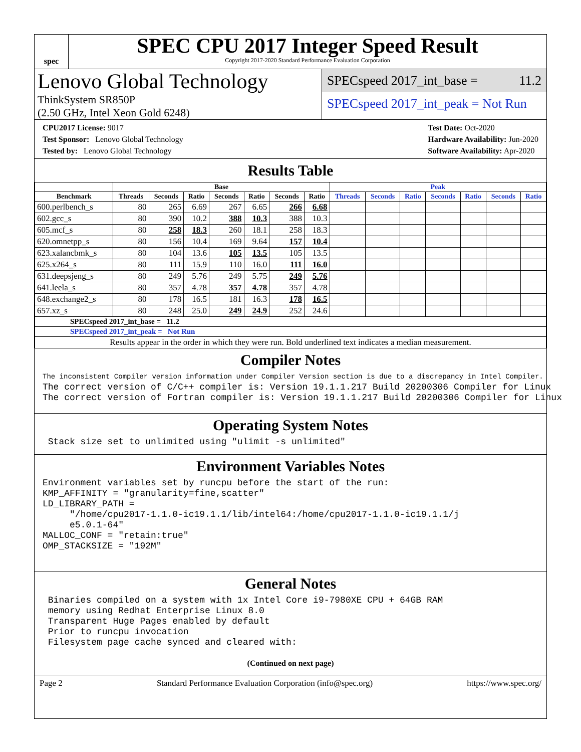spec
SPEC CPU 2017 Integer Speed Result
Copyright 2017-2020 Standard Performance Evaluation Corporation
Lenovo Global Technology
ThinkSystem SR850P
(2.50 GHz, Intel Xeon Gold 6248)
SPECspeed 2017_int_base = 11.2
SPECspeed 2017_int_peak = Not Run
CPU2017 License: 9017
Test Sponsor: Lenovo Global Technology
Tested by: Lenovo Global Technology
Test Date: Oct-2020
Hardware Availability: Jun-2020
Software Availability: Apr-2020
Results Table
| | Base | | | | | | | Peak | | | | | | |
| --- | --- | --- | --- | --- | --- | --- | --- | --- | --- | --- | --- | --- | --- | --- |
| Benchmark | Threads | Seconds | Ratio | Seconds | Ratio | Seconds | Ratio | Threads | Seconds | Ratio | Seconds | Ratio | Seconds | Ratio |
| 600.perlbench_s | 80 | 265 | 6.69 | 267 | 6.65 | 266 | 6.68 | | | | | | | |
| 602.gcc_s | 80 | 390 | 10.2 | 388 | 10.3 | 388 | 10.3 | | | | | | | |
| 605.mcf_s | 80 | 258 | 18.3 | 260 | 18.1 | 258 | 18.3 | | | | | | | |
| 620.omnetpp_s | 80 | 156 | 10.4 | 169 | 9.64 | 157 | 10.4 | | | | | | | |
| 623.xalancbmk_s | 80 | 104 | 13.6 | 105 | 13.5 | 105 | 13.5 | | | | | | | |
| 625.x264_s | 80 | 111 | 15.9 | 110 | 16.0 | 111 | 16.0 | | | | | | | |
| 631.deepsjeng_s | 80 | 249 | 5.76 | 249 | 5.75 | 249 | 5.76 | | | | | | | |
| 641.leela_s | 80 | 357 | 4.78 | 357 | 4.78 | 357 | 4.78 | | | | | | | |
| 648.exchange2_s | 80 | 178 | 16.5 | 181 | 16.3 | 178 | 16.5 | | | | | | | |
| 657.xz_s | 80 | 248 | 25.0 | 249 | 24.9 | 252 | 24.6 | | | | | | | |
| SPECspeed 2017_int_base = 11.2 | | | | | | | | | | | | | | |
| SPECspeed 2017_int_peak = Not Run | | | | | | | | | | | | | | |
| Results appear in the order in which they were run. Bold underlined text indicates a median measurement. | | | | | | | | | | | | | | |
Compiler Notes
The inconsistent Compiler version information under Compiler Version section is due to a discrepancy in Intel Compiler.
The correct version of C/C++ compiler is: Version 19.1.1.217 Build 20200306 Compiler for Linux
The correct version of Fortran compiler is: Version 19.1.1.217 Build 20200306 Compiler for Linux
Operating System Notes
 Stack size set to unlimited using "ulimit -s unlimited"
Environment Variables Notes
Environment variables set by runcpu before the start of the run:
KMP_AFFINITY = "granularity=fine,scatter"
LD_LIBRARY_PATH =
     "/home/cpu2017-1.1.0-ic19.1.1/lib/intel64:/home/cpu2017-1.1.0-ic19.1.1/j
     e5.0.1-64"
MALLOC_CONF = "retain:true"
OMP_STACKSIZE = "192M"
General Notes
 Binaries compiled on a system with 1x Intel Core i9-7980XE CPU + 64GB RAM
 memory using Redhat Enterprise Linux 8.0
 Transparent Huge Pages enabled by default
 Prior to runcpu invocation
 Filesystem page cache synced and cleared with:
(Continued on next page)
Page 2 Standard Performance Evaluation Corporation (info@spec.org) https://www.spec.org/